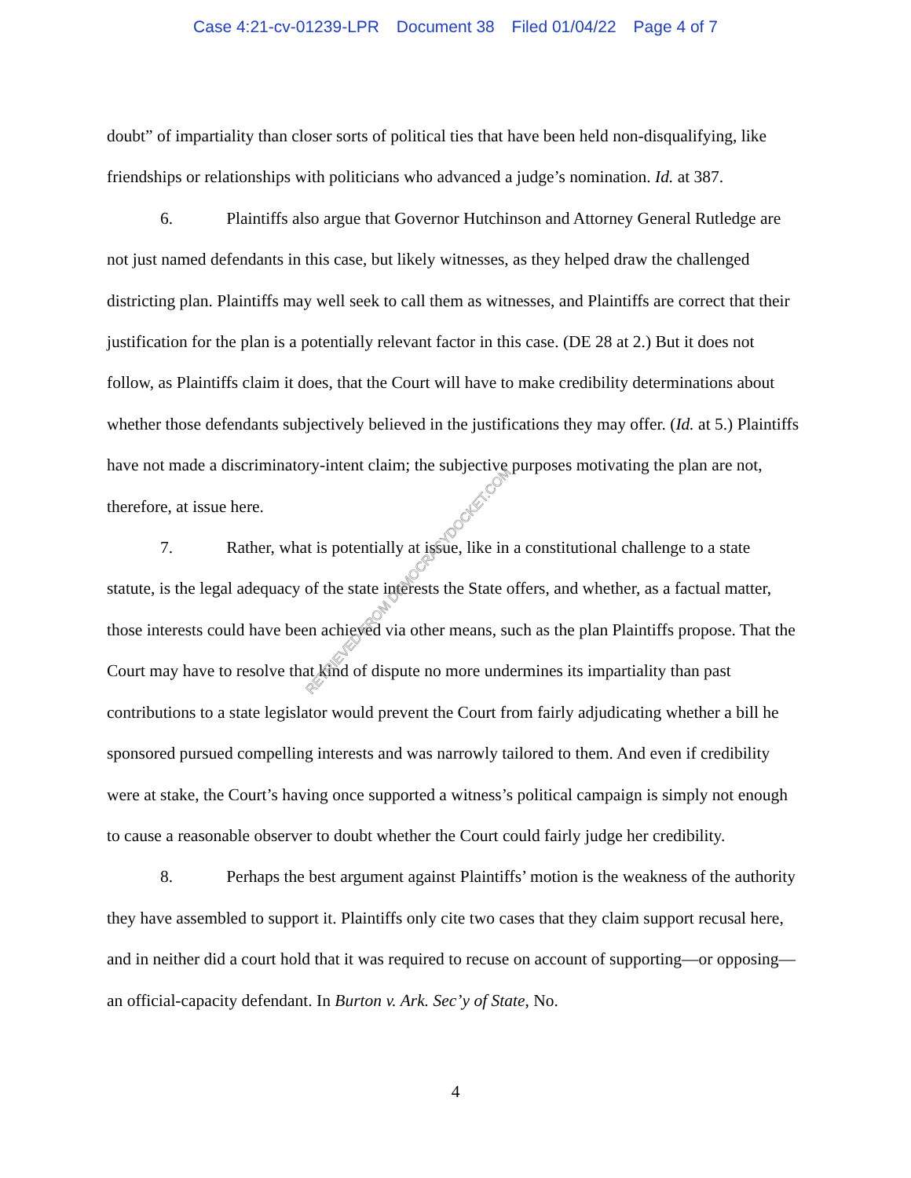Case 4:21-cv-01239-LPR Document 38 Filed 01/04/22 Page 4 of 7
doubt” of impartiality than closer sorts of political ties that have been held non-disqualifying, like friendships or relationships with politicians who advanced a judge’s nomination. Id. at 387.
6. Plaintiffs also argue that Governor Hutchinson and Attorney General Rutledge are not just named defendants in this case, but likely witnesses, as they helped draw the challenged districting plan. Plaintiffs may well seek to call them as witnesses, and Plaintiffs are correct that their justification for the plan is a potentially relevant factor in this case. (DE 28 at 2.) But it does not follow, as Plaintiffs claim it does, that the Court will have to make credibility determinations about whether those defendants subjectively believed in the justifications they may offer. (Id. at 5.) Plaintiffs have not made a discriminatory-intent claim; the subjective purposes motivating the plan are not, therefore, at issue here.
7. Rather, what is potentially at issue, like in a constitutional challenge to a state statute, is the legal adequacy of the state interests the State offers, and whether, as a factual matter, those interests could have been achieved via other means, such as the plan Plaintiffs propose. That the Court may have to resolve that kind of dispute no more undermines its impartiality than past contributions to a state legislator would prevent the Court from fairly adjudicating whether a bill he sponsored pursued compelling interests and was narrowly tailored to them. And even if credibility were at stake, the Court’s having once supported a witness’s political campaign is simply not enough to cause a reasonable observer to doubt whether the Court could fairly judge her credibility.
8. Perhaps the best argument against Plaintiffs’ motion is the weakness of the authority they have assembled to support it. Plaintiffs only cite two cases that they claim support recusal here, and in neither did a court hold that it was required to recuse on account of supporting—or opposing—an official-capacity defendant. In Burton v. Ark. Sec’y of State, No.
RETRIEVED FROM DEMOCRACYDOCKET.COM
4